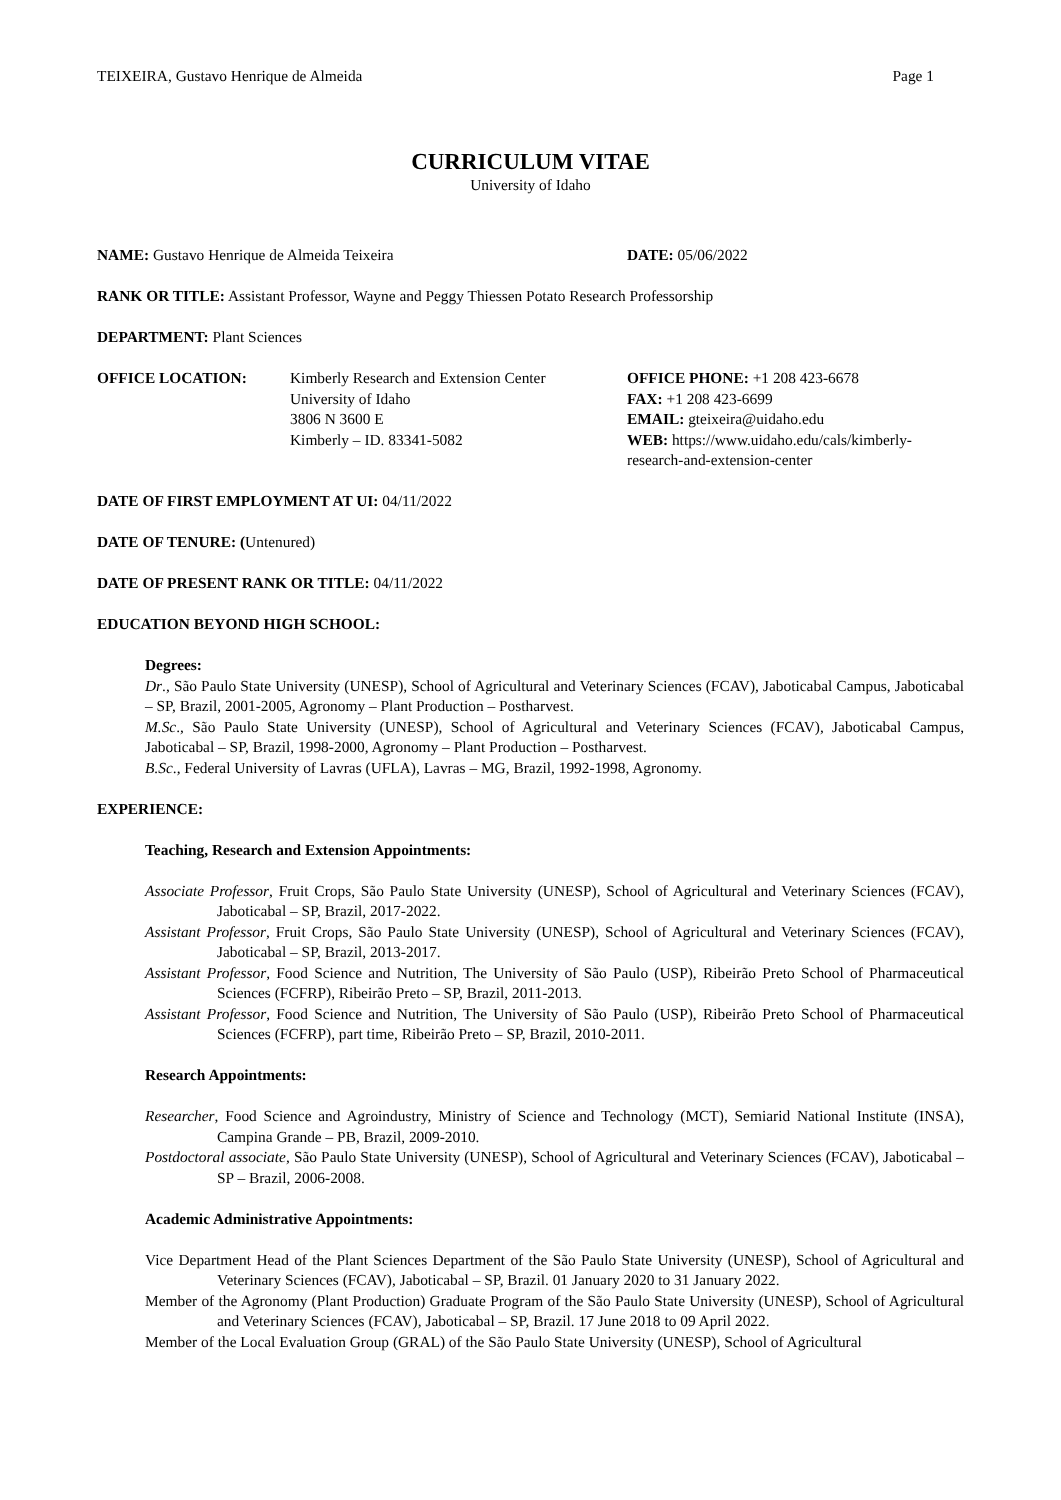TEIXEIRA, Gustavo Henrique de Almeida Page 1
CURRICULUM VITAE
University of Idaho
NAME: Gustavo Henrique de Almeida Teixeira DATE: 05/06/2022
RANK OR TITLE: Assistant Professor, Wayne and Peggy Thiessen Potato Research Professorship
DEPARTMENT: Plant Sciences
OFFICE LOCATION: Kimberly Research and Extension Center
University of Idaho
3806 N 3600 E
Kimberly – ID. 83341-5082
OFFICE PHONE: +1 208 423-6678
FAX: +1 208 423-6699
EMAIL: gteixeira@uidaho.edu
WEB: https://www.uidaho.edu/cals/kimberly-research-and-extension-center
DATE OF FIRST EMPLOYMENT AT UI: 04/11/2022
DATE OF TENURE: (Untenured)
DATE OF PRESENT RANK OR TITLE: 04/11/2022
EDUCATION BEYOND HIGH SCHOOL:
Degrees:
Dr., São Paulo State University (UNESP), School of Agricultural and Veterinary Sciences (FCAV), Jaboticabal Campus, Jaboticabal – SP, Brazil, 2001-2005, Agronomy – Plant Production – Postharvest.
M.Sc., São Paulo State University (UNESP), School of Agricultural and Veterinary Sciences (FCAV), Jaboticabal Campus, Jaboticabal – SP, Brazil, 1998-2000, Agronomy – Plant Production – Postharvest.
B.Sc., Federal University of Lavras (UFLA), Lavras – MG, Brazil, 1992-1998, Agronomy.
EXPERIENCE:
Teaching, Research and Extension Appointments:
Associate Professor, Fruit Crops, São Paulo State University (UNESP), School of Agricultural and Veterinary Sciences (FCAV), Jaboticabal – SP, Brazil, 2017-2022.
Assistant Professor, Fruit Crops, São Paulo State University (UNESP), School of Agricultural and Veterinary Sciences (FCAV), Jaboticabal – SP, Brazil, 2013-2017.
Assistant Professor, Food Science and Nutrition, The University of São Paulo (USP), Ribeirão Preto School of Pharmaceutical Sciences (FCFRP), Ribeirão Preto – SP, Brazil, 2011-2013.
Assistant Professor, Food Science and Nutrition, The University of São Paulo (USP), Ribeirão Preto School of Pharmaceutical Sciences (FCFRP), part time, Ribeirão Preto – SP, Brazil, 2010-2011.
Research Appointments:
Researcher, Food Science and Agroindustry, Ministry of Science and Technology (MCT), Semiarid National Institute (INSA), Campina Grande – PB, Brazil, 2009-2010.
Postdoctoral associate, São Paulo State University (UNESP), School of Agricultural and Veterinary Sciences (FCAV), Jaboticabal – SP – Brazil, 2006-2008.
Academic Administrative Appointments:
Vice Department Head of the Plant Sciences Department of the São Paulo State University (UNESP), School of Agricultural and Veterinary Sciences (FCAV), Jaboticabal – SP, Brazil. 01 January 2020 to 31 January 2022.
Member of the Agronomy (Plant Production) Graduate Program of the São Paulo State University (UNESP), School of Agricultural and Veterinary Sciences (FCAV), Jaboticabal – SP, Brazil. 17 June 2018 to 09 April 2022.
Member of the Local Evaluation Group (GRAL) of the São Paulo State University (UNESP), School of Agricultural